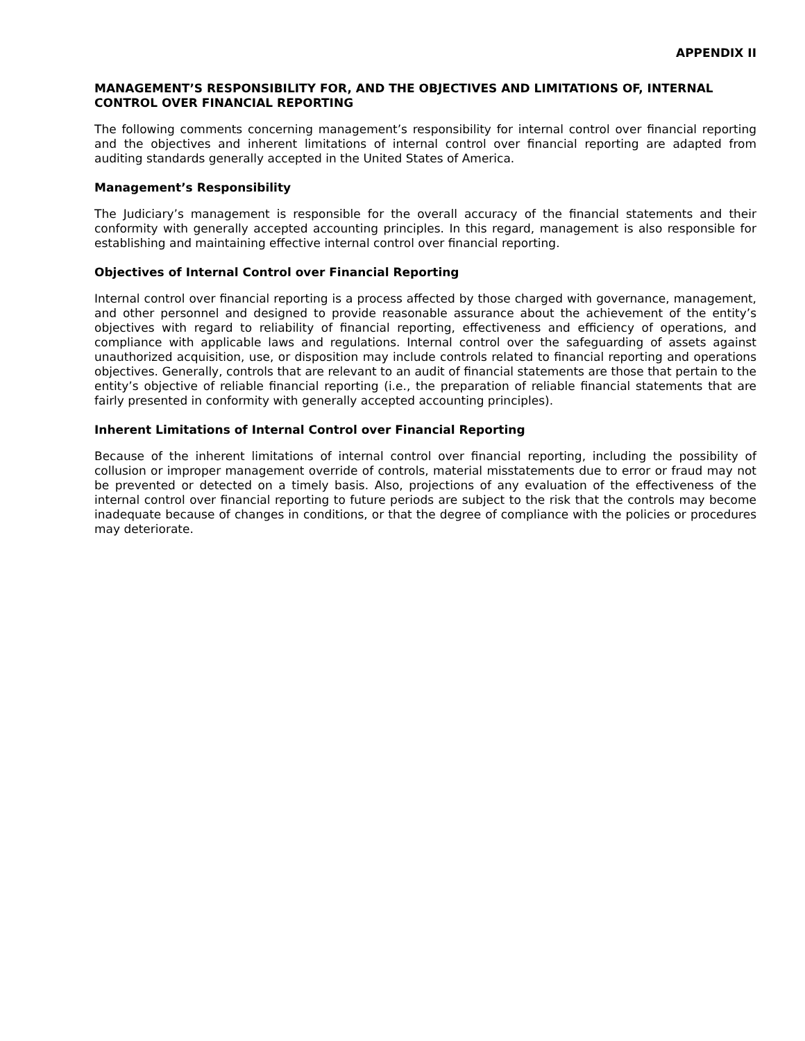APPENDIX II
MANAGEMENT’S RESPONSIBILITY FOR, AND THE OBJECTIVES AND LIMITATIONS OF, INTERNAL CONTROL OVER FINANCIAL REPORTING
The following comments concerning management’s responsibility for internal control over financial reporting and the objectives and inherent limitations of internal control over financial reporting are adapted from auditing standards generally accepted in the United States of America.
Management’s Responsibility
The Judiciary’s management is responsible for the overall accuracy of the financial statements and their conformity with generally accepted accounting principles. In this regard, management is also responsible for establishing and maintaining effective internal control over financial reporting.
Objectives of Internal Control over Financial Reporting
Internal control over financial reporting is a process affected by those charged with governance, management, and other personnel and designed to provide reasonable assurance about the achievement of the entity’s objectives with regard to reliability of financial reporting, effectiveness and efficiency of operations, and compliance with applicable laws and regulations. Internal control over the safeguarding of assets against unauthorized acquisition, use, or disposition may include controls related to financial reporting and operations objectives. Generally, controls that are relevant to an audit of financial statements are those that pertain to the entity’s objective of reliable financial reporting (i.e., the preparation of reliable financial statements that are fairly presented in conformity with generally accepted accounting principles).
Inherent Limitations of Internal Control over Financial Reporting
Because of the inherent limitations of internal control over financial reporting, including the possibility of collusion or improper management override of controls, material misstatements due to error or fraud may not be prevented or detected on a timely basis. Also, projections of any evaluation of the effectiveness of the internal control over financial reporting to future periods are subject to the risk that the controls may become inadequate because of changes in conditions, or that the degree of compliance with the policies or procedures may deteriorate.